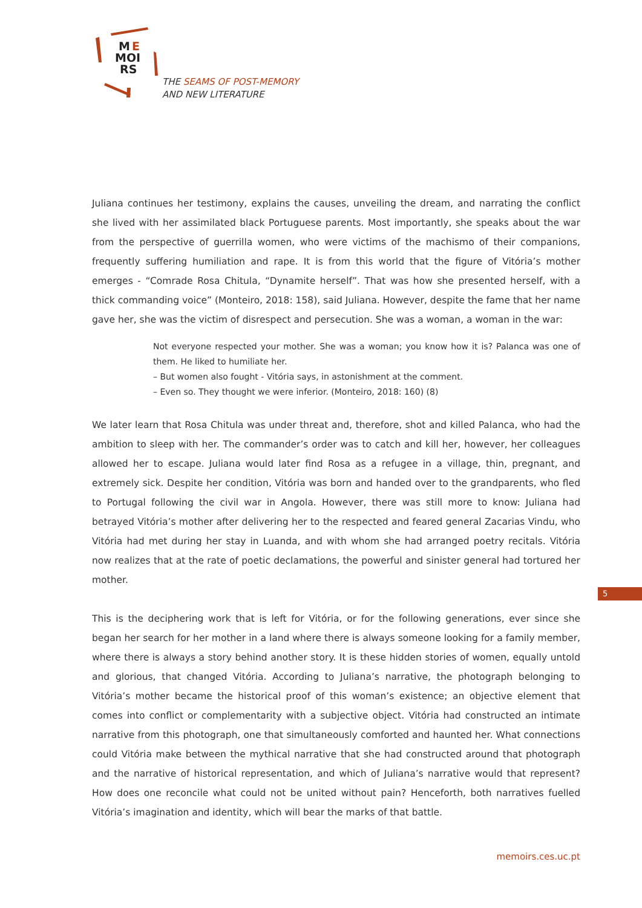M
E
MOI
RS
THE SEAMS OF POST-MEMORY
AND NEW LITERATURE
Juliana continues her testimony, explains the causes, unveiling the dream, and narrating the conflict she lived with her assimilated black Portuguese parents. Most importantly, she speaks about the war from the perspective of guerrilla women, who were victims of the machismo of their companions, frequently suffering humiliation and rape. It is from this world that the figure of Vitória’s mother emerges - “Comrade Rosa Chitula, “Dynamite herself”. That was how she presented herself, with a thick commanding voice” (Monteiro, 2018: 158), said Juliana. However, despite the fame that her name gave her, she was the victim of disrespect and persecution. She was a woman, a woman in the war:
Not everyone respected your mother. She was a woman; you know how it is? Palanca was one of them. He liked to humiliate her.
– But women also fought - Vitória says, in astonishment at the comment.
– Even so. They thought we were inferior. (Monteiro, 2018: 160) (8)
We later learn that Rosa Chitula was under threat and, therefore, shot and killed Palanca, who had the ambition to sleep with her. The commander’s order was to catch and kill her, however, her colleagues allowed her to escape. Juliana would later find Rosa as a refugee in a village, thin, pregnant, and extremely sick. Despite her condition, Vitória was born and handed over to the grandparents, who fled to Portugal following the civil war in Angola. However, there was still more to know: Juliana had betrayed Vitória’s mother after delivering her to the respected and feared general Zacarias Vindu, who Vitória had met during her stay in Luanda, and with whom she had arranged poetry recitals. Vitória now realizes that at the rate of poetic declamations, the powerful and sinister general had tortured her mother.
This is the deciphering work that is left for Vitória, or for the following generations, ever since she began her search for her mother in a land where there is always someone looking for a family member, where there is always a story behind another story. It is these hidden stories of women, equally untold and glorious, that changed Vitória. According to Juliana’s narrative, the photograph belonging to Vitória’s mother became the historical proof of this woman’s existence; an objective element that comes into conflict or complementarity with a subjective object. Vitória had constructed an intimate narrative from this photograph, one that simultaneously comforted and haunted her. What connections could Vitória make between the mythical narrative that she had constructed around that photograph and the narrative of historical representation, and which of Juliana’s narrative would that represent? How does one reconcile what could not be united without pain? Henceforth, both narratives fuelled Vitória’s imagination and identity, which will bear the marks of that battle.
5
memoirs.ces.uc.pt